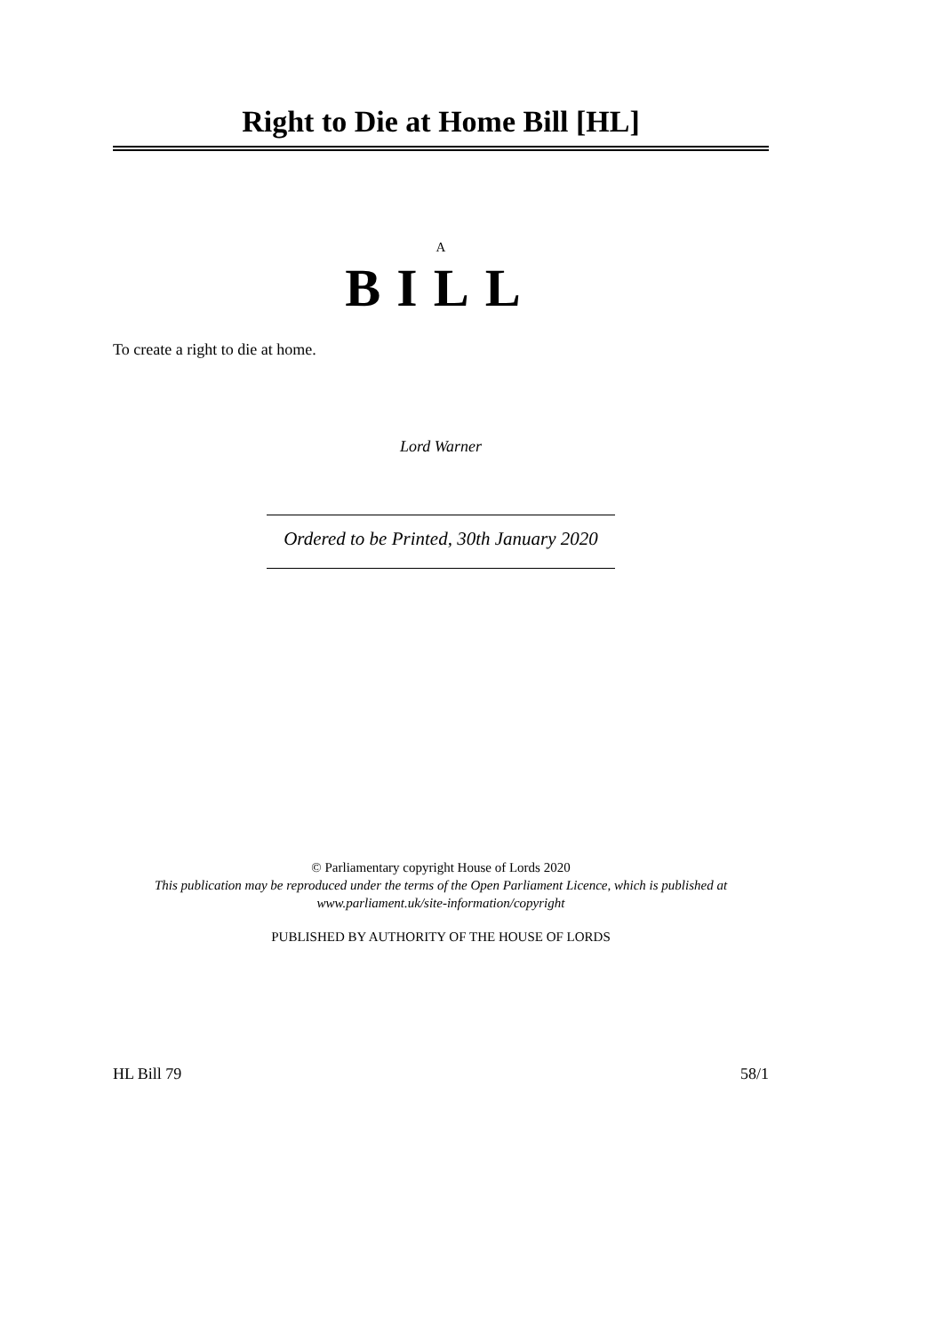Right to Die at Home Bill [HL]
A
BILL
To create a right to die at home.
Lord Warner
Ordered to be Printed, 30th January 2020
© Parliamentary copyright House of Lords 2020
This publication may be reproduced under the terms of the Open Parliament Licence, which is published at
www.parliament.uk/site-information/copyright
PUBLISHED BY AUTHORITY OF THE HOUSE OF LORDS
HL Bill 79 58/1